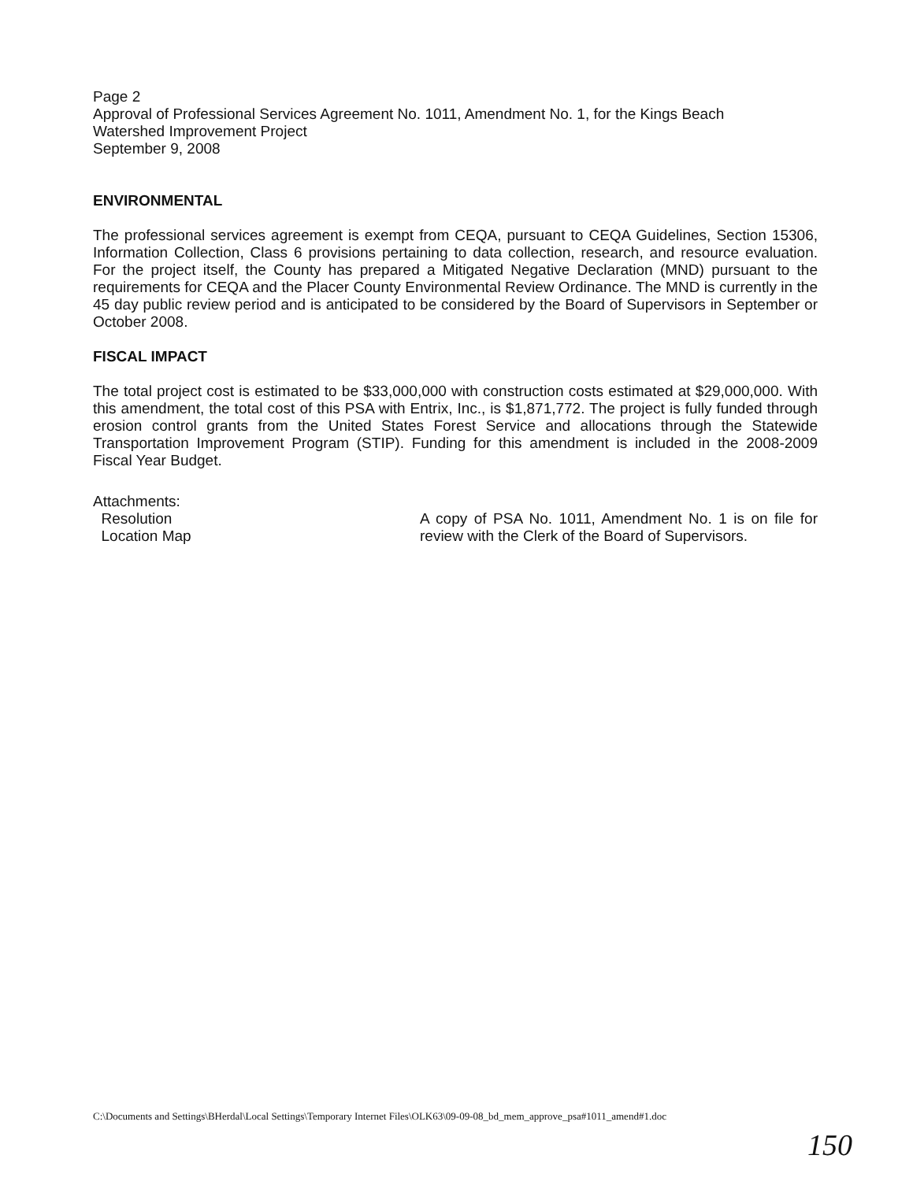Page 2
Approval of Professional Services Agreement No. 1011, Amendment No. 1, for the Kings Beach
Watershed Improvement Project
September 9, 2008
ENVIRONMENTAL
The professional services agreement is exempt from CEQA, pursuant to CEQA Guidelines, Section 15306, Information Collection, Class 6 provisions pertaining to data collection, research, and resource evaluation. For the project itself, the County has prepared a Mitigated Negative Declaration (MND) pursuant to the requirements for CEQA and the Placer County Environmental Review Ordinance. The MND is currently in the 45 day public review period and is anticipated to be considered by the Board of Supervisors in September or October 2008.
FISCAL IMPACT
The total project cost is estimated to be $33,000,000 with construction costs estimated at $29,000,000. With this amendment, the total cost of this PSA with Entrix, Inc., is $1,871,772. The project is fully funded through erosion control grants from the United States Forest Service and allocations through the Statewide Transportation Improvement Program (STIP). Funding for this amendment is included in the 2008-2009 Fiscal Year Budget.
Attachments:
Resolution
Location Map
A copy of PSA No. 1011, Amendment No. 1 is on file for review with the Clerk of the Board of Supervisors.
C:\Documents and Settings\BHerdal\Local Settings\Temporary Internet Files\OLK63\09-09-08_bd_mem_approve_psa#1011_amend#1.doc
150